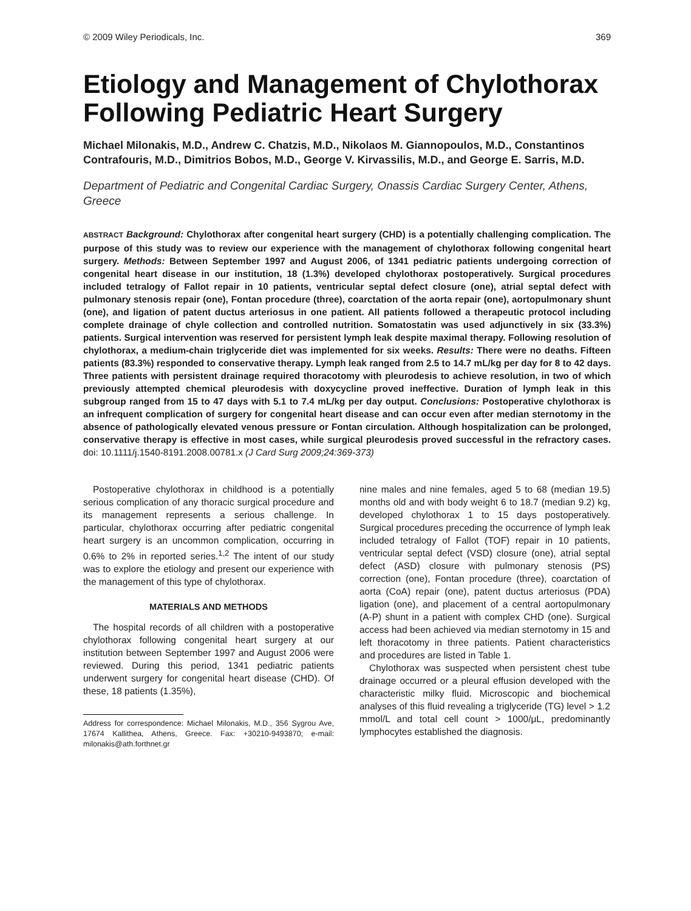© 2009 Wiley Periodicals, Inc. 369
Etiology and Management of Chylothorax Following Pediatric Heart Surgery
Michael Milonakis, M.D., Andrew C. Chatzis, M.D., Nikolaos M. Giannopoulos, M.D., Constantinos Contrafouris, M.D., Dimitrios Bobos, M.D., George V. Kirvassilis, M.D., and George E. Sarris, M.D.
Department of Pediatric and Congenital Cardiac Surgery, Onassis Cardiac Surgery Center, Athens, Greece
ABSTRACT Background: Chylothorax after congenital heart surgery (CHD) is a potentially challenging complication. The purpose of this study was to review our experience with the management of chylothorax following congenital heart surgery. Methods: Between September 1997 and August 2006, of 1341 pediatric patients undergoing correction of congenital heart disease in our institution, 18 (1.3%) developed chylothorax postoperatively. Surgical procedures included tetralogy of Fallot repair in 10 patients, ventricular septal defect closure (one), atrial septal defect with pulmonary stenosis repair (one), Fontan procedure (three), coarctation of the aorta repair (one), aortopulmonary shunt (one), and ligation of patent ductus arteriosus in one patient. All patients followed a therapeutic protocol including complete drainage of chyle collection and controlled nutrition. Somatostatin was used adjunctively in six (33.3%) patients. Surgical intervention was reserved for persistent lymph leak despite maximal therapy. Following resolution of chylothorax, a medium-chain triglyceride diet was implemented for six weeks. Results: There were no deaths. Fifteen patients (83.3%) responded to conservative therapy. Lymph leak ranged from 2.5 to 14.7 mL/kg per day for 8 to 42 days. Three patients with persistent drainage required thoracotomy with pleurodesis to achieve resolution, in two of which previously attempted chemical pleurodesis with doxycycline proved ineffective. Duration of lymph leak in this subgroup ranged from 15 to 47 days with 5.1 to 7.4 mL/kg per day output. Conclusions: Postoperative chylothorax is an infrequent complication of surgery for congenital heart disease and can occur even after median sternotomy in the absence of pathologically elevated venous pressure or Fontan circulation. Although hospitalization can be prolonged, conservative therapy is effective in most cases, while surgical pleurodesis proved successful in the refractory cases. doi: 10.1111/j.1540-8191.2008.00781.x (J Card Surg 2009;24:369-373)
Postoperative chylothorax in childhood is a potentially serious complication of any thoracic surgical procedure and its management represents a serious challenge. In particular, chylothorax occurring after pediatric congenital heart surgery is an uncommon complication, occurring in 0.6% to 2% in reported series.<sup>1,2</sup> The intent of our study was to explore the etiology and present our experience with the management of this type of chylothorax.
MATERIALS AND METHODS
The hospital records of all children with a postoperative chylothorax following congenital heart surgery at our institution between September 1997 and August 2006 were reviewed. During this period, 1341 pediatric patients underwent surgery for congenital heart disease (CHD). Of these, 18 patients (1.35%),
Address for correspondence: Michael Milonakis, M.D., 356 Sygrou Ave, 17674 Kallithea, Athens, Greece. Fax: +30210-9493870; e-mail: milonakis@ath.forthnet.gr
nine males and nine females, aged 5 to 68 (median 19.5) months old and with body weight 6 to 18.7 (median 9.2) kg, developed chylothorax 1 to 15 days postoperatively. Surgical procedures preceding the occurrence of lymph leak included tetralogy of Fallot (TOF) repair in 10 patients, ventricular septal defect (VSD) closure (one), atrial septal defect (ASD) closure with pulmonary stenosis (PS) correction (one), Fontan procedure (three), coarctation of aorta (CoA) repair (one), patent ductus arteriosus (PDA) ligation (one), and placement of a central aortopulmonary (A-P) shunt in a patient with complex CHD (one). Surgical access had been achieved via median sternotomy in 15 and left thoracotomy in three patients. Patient characteristics and procedures are listed in Table 1.
Chylothorax was suspected when persistent chest tube drainage occurred or a pleural effusion developed with the characteristic milky fluid. Microscopic and biochemical analyses of this fluid revealing a triglyceride (TG) level > 1.2 mmol/L and total cell count > 1000/μL, predominantly lymphocytes established the diagnosis.